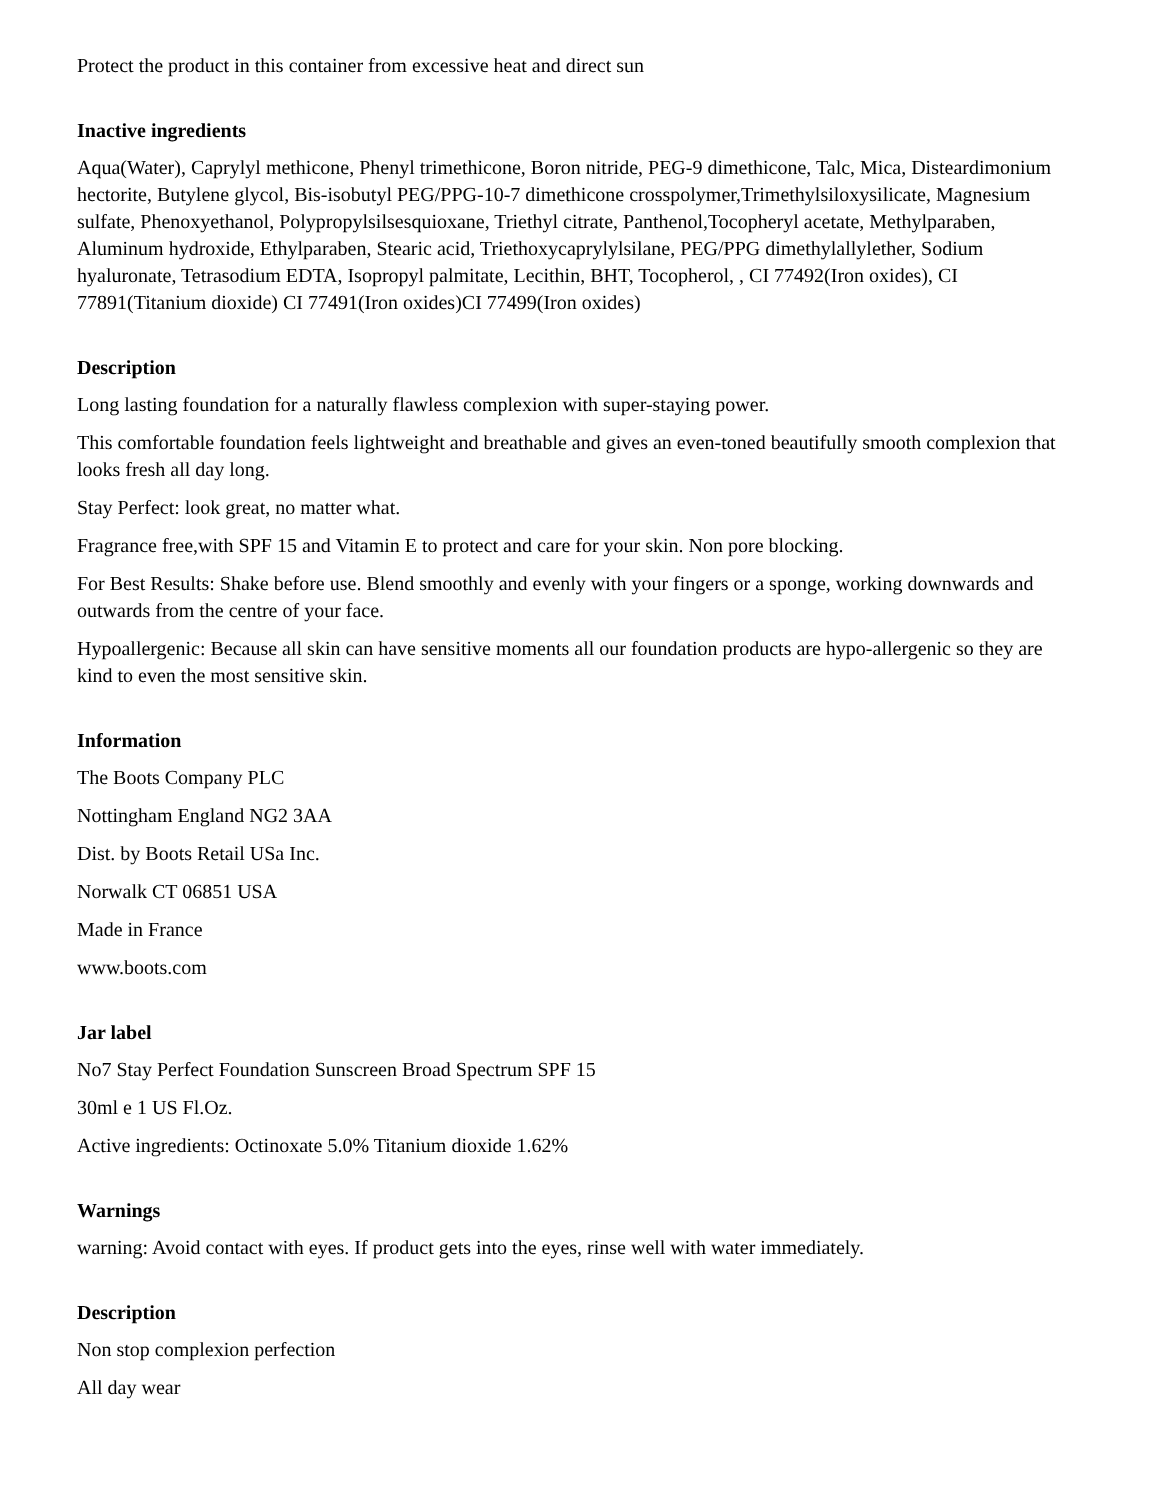Protect the product in this container from excessive heat and direct sun
Inactive ingredients
Aqua(Water), Caprylyl methicone, Phenyl trimethicone, Boron nitride, PEG-9 dimethicone, Talc, Mica, Disteardimonium hectorite, Butylene glycol, Bis-isobutyl PEG/PPG-10-7 dimethicone crosspolymer,Trimethylsiloxysilicate, Magnesium sulfate, Phenoxyethanol, Polypropylsilsesquioxane, Triethyl citrate, Panthenol,Tocopheryl acetate, Methylparaben, Aluminum hydroxide, Ethylparaben, Stearic acid, Triethoxycaprylylsilane, PEG/PPG dimethylallylether, Sodium hyaluronate, Tetrasodium EDTA, Isopropyl palmitate, Lecithin, BHT, Tocopherol, , CI 77492(Iron oxides), CI 77891(Titanium dioxide) CI 77491(Iron oxides)CI 77499(Iron oxides)
Description
Long lasting foundation for a naturally flawless complexion with super-staying power.
This comfortable foundation feels lightweight and breathable and gives an even-toned beautifully smooth complexion that looks fresh all day long.
Stay Perfect: look great, no matter what.
Fragrance free,with SPF 15 and Vitamin E to protect and care for your skin. Non pore blocking.
For Best Results: Shake before use. Blend smoothly and evenly with your fingers or a sponge, working downwards and outwards from the centre of your face.
Hypoallergenic: Because all skin can have sensitive moments all our foundation products are hypo-allergenic so they are kind to even the most sensitive skin.
Information
The Boots Company PLC
Nottingham England NG2 3AA
Dist. by Boots Retail USa Inc.
Norwalk CT 06851 USA
Made in France
www.boots.com
Jar label
No7 Stay Perfect Foundation Sunscreen Broad Spectrum SPF 15
30ml e 1 US Fl.Oz.
Active ingredients: Octinoxate 5.0% Titanium dioxide 1.62%
Warnings
warning: Avoid contact with eyes. If product gets into the eyes, rinse well with water immediately.
Description
Non stop complexion perfection
All day wear